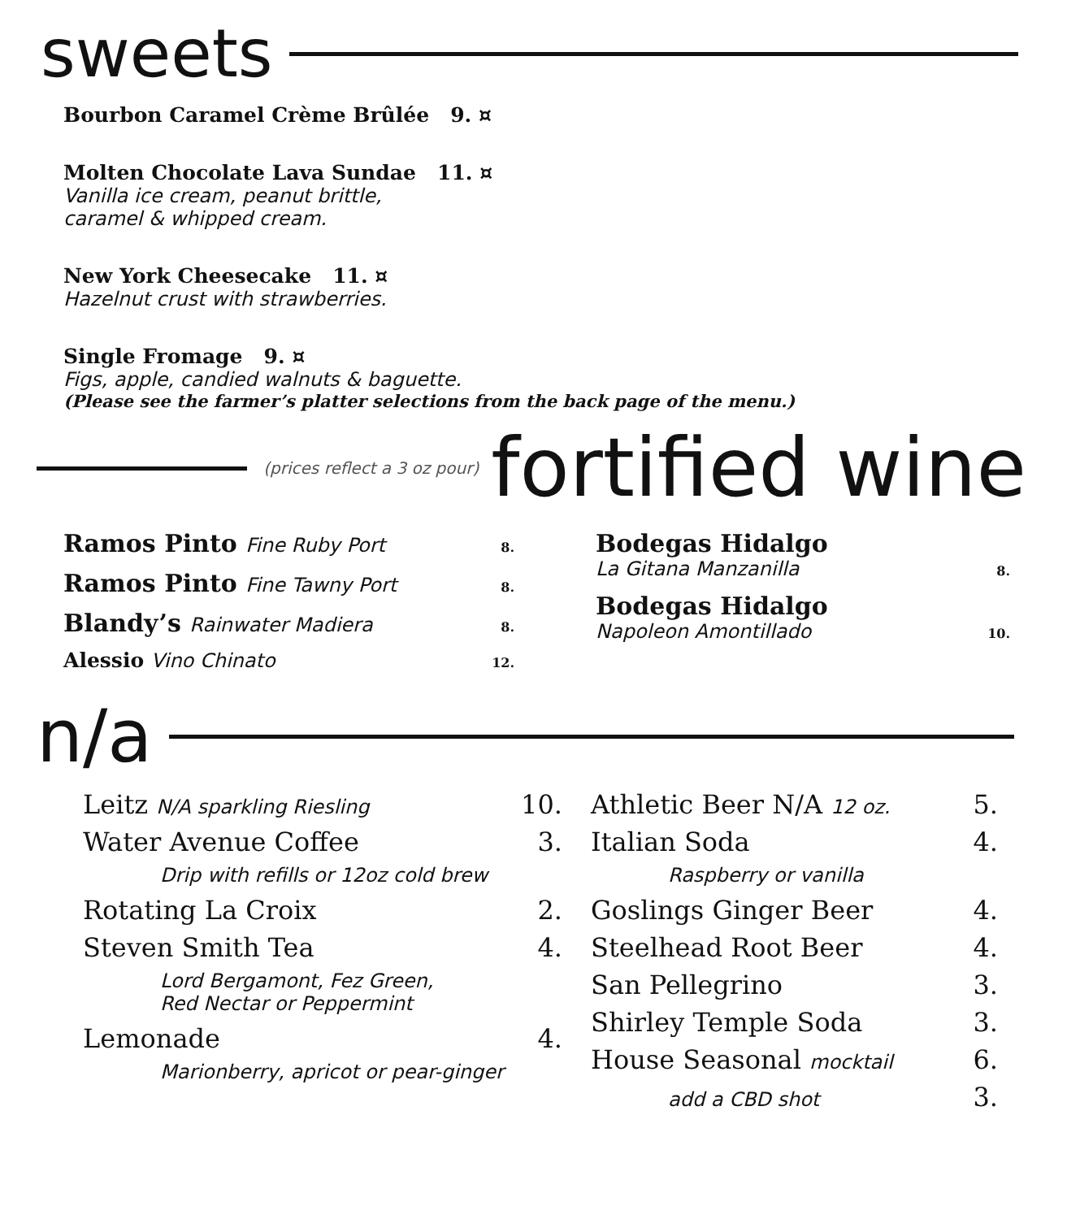sweets
Bourbon Caramel Crème Brûlée 9. ¤
Molten Chocolate Lava Sundae 11. ¤
Vanilla ice cream, peanut brittle,
caramel & whipped cream.
New York Cheesecake 11. ¤
Hazelnut crust with strawberries.
Single Fromage 9. ¤
Figs, apple, candied walnuts & baguette.
(Please see the farmer’s platter selections from the back page of the menu.)
(prices reflect a 3 oz pour) fortified wine
Ramos Pinto Fine Ruby Port 8.
Ramos Pinto Fine Tawny Port 8.
Blandy’s Rainwater Madiera 8.
Alessio Vino Chinato 12.
Bodegas Hidalgo
La Gitana Manzanilla 8.
Bodegas Hidalgo
Napoleon Amontillado 10.
n/a
Leitz N/A sparkling Riesling 10.
Water Avenue Coffee 3.
Drip with refills or 12oz cold brew
Rotating La Croix 2.
Steven Smith Tea 4.
Lord Bergamont, Fez Green,
Red Nectar or Peppermint
Lemonade 4.
Marionberry, apricot or pear-ginger
Athletic Beer N/A 12 oz. 5.
Italian Soda 4.
Raspberry or vanilla
Goslings Ginger Beer 4.
Steelhead Root Beer 4.
San Pellegrino 3.
Shirley Temple Soda 3.
House Seasonal mocktail 6.
add a CBD shot 3.